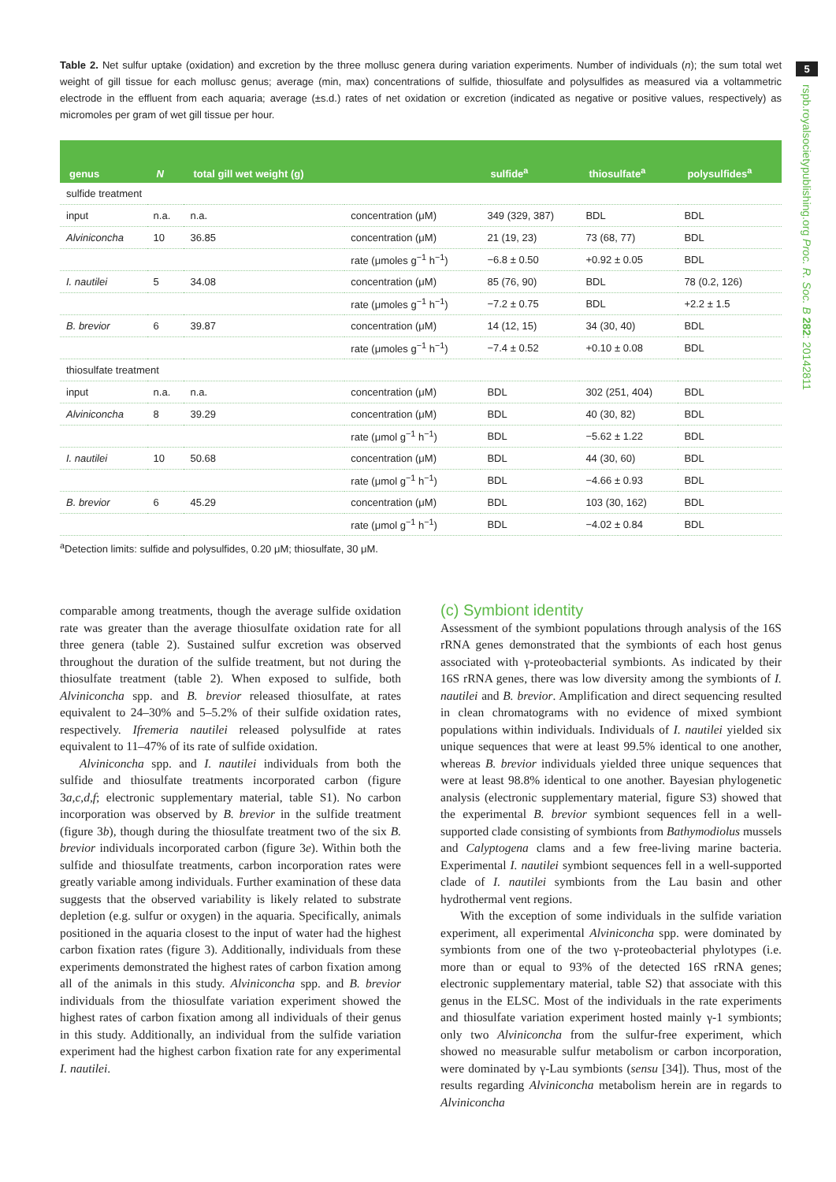5
rspb.royalsocietypublishing.org Proc. R. Soc. B 282: 20142811
Table 2. Net sulfur uptake (oxidation) and excretion by the three mollusc genera during variation experiments. Number of individuals (n); the sum total wet weight of gill tissue for each mollusc genus; average (min, max) concentrations of sulfide, thiosulfate and polysulfides as measured via a voltammetric electrode in the effluent from each aquaria; average (±s.d.) rates of net oxidation or excretion (indicated as negative or positive values, respectively) as micromoles per gram of wet gill tissue per hour.
| genus | N | total gill wet weight (g) | | sulfide<sup>a</sup> | thiosulfate<sup>a</sup> | polysulfides<sup>a</sup> |
| --- | --- | --- | --- | --- | --- | --- |
| sulfide treatment | | | | | | |
| input | n.a. | n.a. | concentration (μM) | 349 (329, 387) | BDL | BDL |
| Alviniconcha | 10 | 36.85 | concentration (μM) | 21 (19, 23) | 73 (68, 77) | BDL |
| | | | rate (μmoles g<sup>−1</sup> h<sup>−1</sup>) | −6.8 ± 0.50 | +0.92 ± 0.05 | BDL |
| I. nautilei | 5 | 34.08 | concentration (μM) | 85 (76, 90) | BDL | 78 (0.2, 126) |
| | | | rate (μmoles g<sup>−1</sup> h<sup>−1</sup>) | −7.2 ± 0.75 | BDL | +2.2 ± 1.5 |
| B. brevior | 6 | 39.87 | concentration (μM) | 14 (12, 15) | 34 (30, 40) | BDL |
| | | | rate (μmoles g<sup>−1</sup> h<sup>−1</sup>) | −7.4 ± 0.52 | +0.10 ± 0.08 | BDL |
| thiosulfate treatment | | | | | | |
| input | n.a. | n.a. | concentration (μM) | BDL | 302 (251, 404) | BDL |
| Alviniconcha | 8 | 39.29 | concentration (μM) | BDL | 40 (30, 82) | BDL |
| | | | rate (μmol g<sup>−1</sup> h<sup>−1</sup>) | BDL | −5.62 ± 1.22 | BDL |
| I. nautilei | 10 | 50.68 | concentration (μM) | BDL | 44 (30, 60) | BDL |
| | | | rate (μmol g<sup>−1</sup> h<sup>−1</sup>) | BDL | −4.66 ± 0.93 | BDL |
| B. brevior | 6 | 45.29 | concentration (μM) | BDL | 103 (30, 162) | BDL |
| | | | rate (μmol g<sup>−1</sup> h<sup>−1</sup>) | BDL | −4.02 ± 0.84 | BDL |
<sup>a</sup> Detection limits: sulfide and polysulfides, 0.20 μM; thiosulfate, 30 μM.
comparable among treatments, though the average sulfide oxidation rate was greater than the average thiosulfate oxidation rate for all three genera (table 2). Sustained sulfur excretion was observed throughout the duration of the sulfide treatment, but not during the thiosulfate treatment (table 2). When exposed to sulfide, both Alviniconcha spp. and B. brevior released thiosulfate, at rates equivalent to 24–30% and 5–5.2% of their sulfide oxidation rates, respectively. Ifremeria nautilei released polysulfide at rates equivalent to 11–47% of its rate of sulfide oxidation.
Alviniconcha spp. and I. nautilei individuals from both the sulfide and thiosulfate treatments incorporated carbon (figure 3a,c,d,f; electronic supplementary material, table S1). No carbon incorporation was observed by B. brevior in the sulfide treatment (figure 3b), though during the thiosulfate treatment two of the six B. brevior individuals incorporated carbon (figure 3e). Within both the sulfide and thiosulfate treatments, carbon incorporation rates were greatly variable among individuals. Further examination of these data suggests that the observed variability is likely related to substrate depletion (e.g. sulfur or oxygen) in the aquaria. Specifically, animals positioned in the aquaria closest to the input of water had the highest carbon fixation rates (figure 3). Additionally, individuals from these experiments demonstrated the highest rates of carbon fixation among all of the animals in this study. Alviniconcha spp. and B. brevior individuals from the thiosulfate variation experiment showed the highest rates of carbon fixation among all individuals of their genus in this study. Additionally, an individual from the sulfide variation experiment had the highest carbon fixation rate for any experimental I. nautilei.
(c) Symbiont identity
Assessment of the symbiont populations through analysis of the 16S rRNA genes demonstrated that the symbionts of each host genus associated with γ-proteobacterial symbionts. As indicated by their 16S rRNA genes, there was low diversity among the symbionts of I. nautilei and B. brevior. Amplification and direct sequencing resulted in clean chromatograms with no evidence of mixed symbiont populations within individuals. Individuals of I. nautilei yielded six unique sequences that were at least 99.5% identical to one another, whereas B. brevior individuals yielded three unique sequences that were at least 98.8% identical to one another. Bayesian phylogenetic analysis (electronic supplementary material, figure S3) showed that the experimental B. brevior symbiont sequences fell in a well-supported clade consisting of symbionts from Bathymodiolus mussels and Calyptogena clams and a few free-living marine bacteria. Experimental I. nautilei symbiont sequences fell in a well-supported clade of I. nautilei symbionts from the Lau basin and other hydrothermal vent regions.
With the exception of some individuals in the sulfide variation experiment, all experimental Alviniconcha spp. were dominated by symbionts from one of the two γ-proteobacterial phylotypes (i.e. more than or equal to 93% of the detected 16S rRNA genes; electronic supplementary material, table S2) that associate with this genus in the ELSC. Most of the individuals in the rate experiments and thiosulfate variation experiment hosted mainly γ-1 symbionts; only two Alviniconcha from the sulfur-free experiment, which showed no measurable sulfur metabolism or carbon incorporation, were dominated by γ-Lau symbionts (sensu [34]). Thus, most of the results regarding Alviniconcha metabolism herein are in regards to Alviniconcha